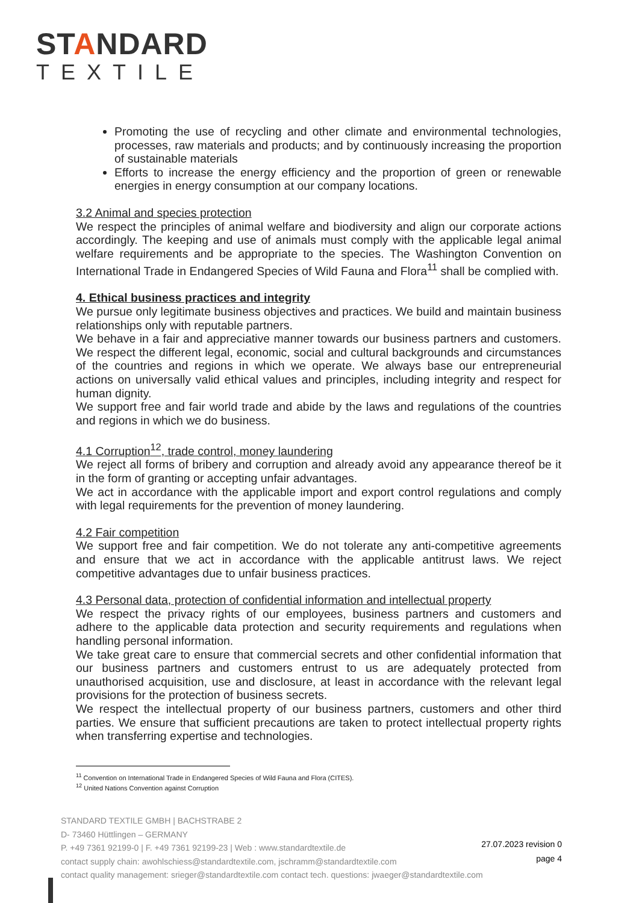STANDARD
TEXTILE
Promoting the use of recycling and other climate and environmental technologies, processes, raw materials and products; and by continuously increasing the proportion of sustainable materials
Efforts to increase the energy efficiency and the proportion of green or renewable energies in energy consumption at our company locations.
3.2 Animal and species protection
We respect the principles of animal welfare and biodiversity and align our corporate actions accordingly. The keeping and use of animals must comply with the applicable legal animal welfare requirements and be appropriate to the species. The Washington Convention on International Trade in Endangered Species of Wild Fauna and Flora<sup>11</sup> shall be complied with.
4. Ethical business practices and integrity
We pursue only legitimate business objectives and practices. We build and maintain business relationships only with reputable partners.
We behave in a fair and appreciative manner towards our business partners and customers. We respect the different legal, economic, social and cultural backgrounds and circumstances of the countries and regions in which we operate. We always base our entrepreneurial actions on universally valid ethical values and principles, including integrity and respect for human dignity.
We support free and fair world trade and abide by the laws and regulations of the countries and regions in which we do business.
4.1 Corruption<sup>12</sup>, trade control, money laundering
We reject all forms of bribery and corruption and already avoid any appearance thereof be it in the form of granting or accepting unfair advantages.
We act in accordance with the applicable import and export control regulations and comply with legal requirements for the prevention of money laundering.
4.2 Fair competition
We support free and fair competition. We do not tolerate any anti-competitive agreements and ensure that we act in accordance with the applicable antitrust laws. We reject competitive advantages due to unfair business practices.
4.3 Personal data, protection of confidential information and intellectual property
We respect the privacy rights of our employees, business partners and customers and adhere to the applicable data protection and security requirements and regulations when handling personal information.
We take great care to ensure that commercial secrets and other confidential information that our business partners and customers entrust to us are adequately protected from unauthorised acquisition, use and disclosure, at least in accordance with the relevant legal provisions for the protection of business secrets.
We respect the intellectual property of our business partners, customers and other third parties. We ensure that sufficient precautions are taken to protect intellectual property rights when transferring expertise and technologies.
<sup>11</sup> Convention on International Trade in Endangered Species of Wild Fauna and Flora (CITES).
<sup>12</sup> United Nations Convention against Corruption
STANDARD TEXTILE GMBH | BACHSTRABE 2
D- 73460 Hüttlingen – GERMANY
P. +49 7361 92199-0 | F. +49 7361 92199-23 | Web : www.standardtextile.de
contact supply chain: awohlschiess@standardtextile.com, jschramm@standardtextile.com
contact quality management: srieger@standardtextile.com contact tech. questions: jwaeger@standardtextile.com
27.07.2023 revision 0
page 4